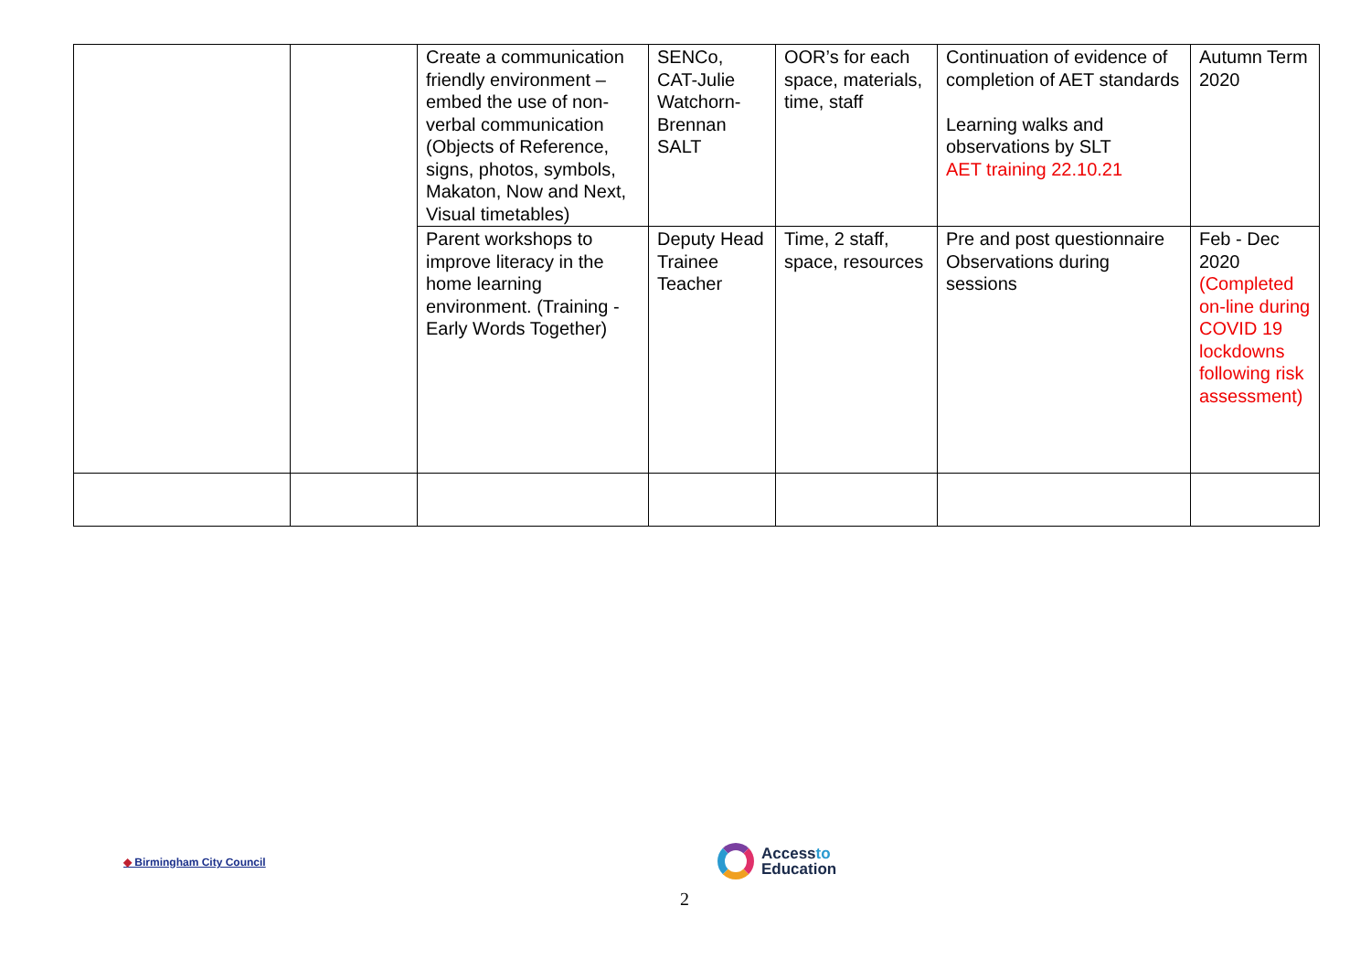| | | Create a communication friendly environment – embed the use of non-verbal communication (Objects of Reference, signs, photos, symbols, Makaton, Now and Next, Visual timetables) | SENCo, CAT-Julie Watchorn-Brennan SALT | OOR’s for each space, materials, time, staff | Continuation of evidence of completion of AET standards Learning walks and observations by SLT AET training 22.10.21 | Autumn Term 2020 |
| | | Parent workshops to improve literacy in the home learning environment. (Training - Early Words Together) | Deputy Head Trainee Teacher | Time, 2 staff, space, resources | Pre and post questionnaire Observations during sessions | Feb - Dec 2020 (Completed on-line during COVID 19 lockdowns following risk assessment) |
◆ Birmingham City Council
Accessto
Education
2